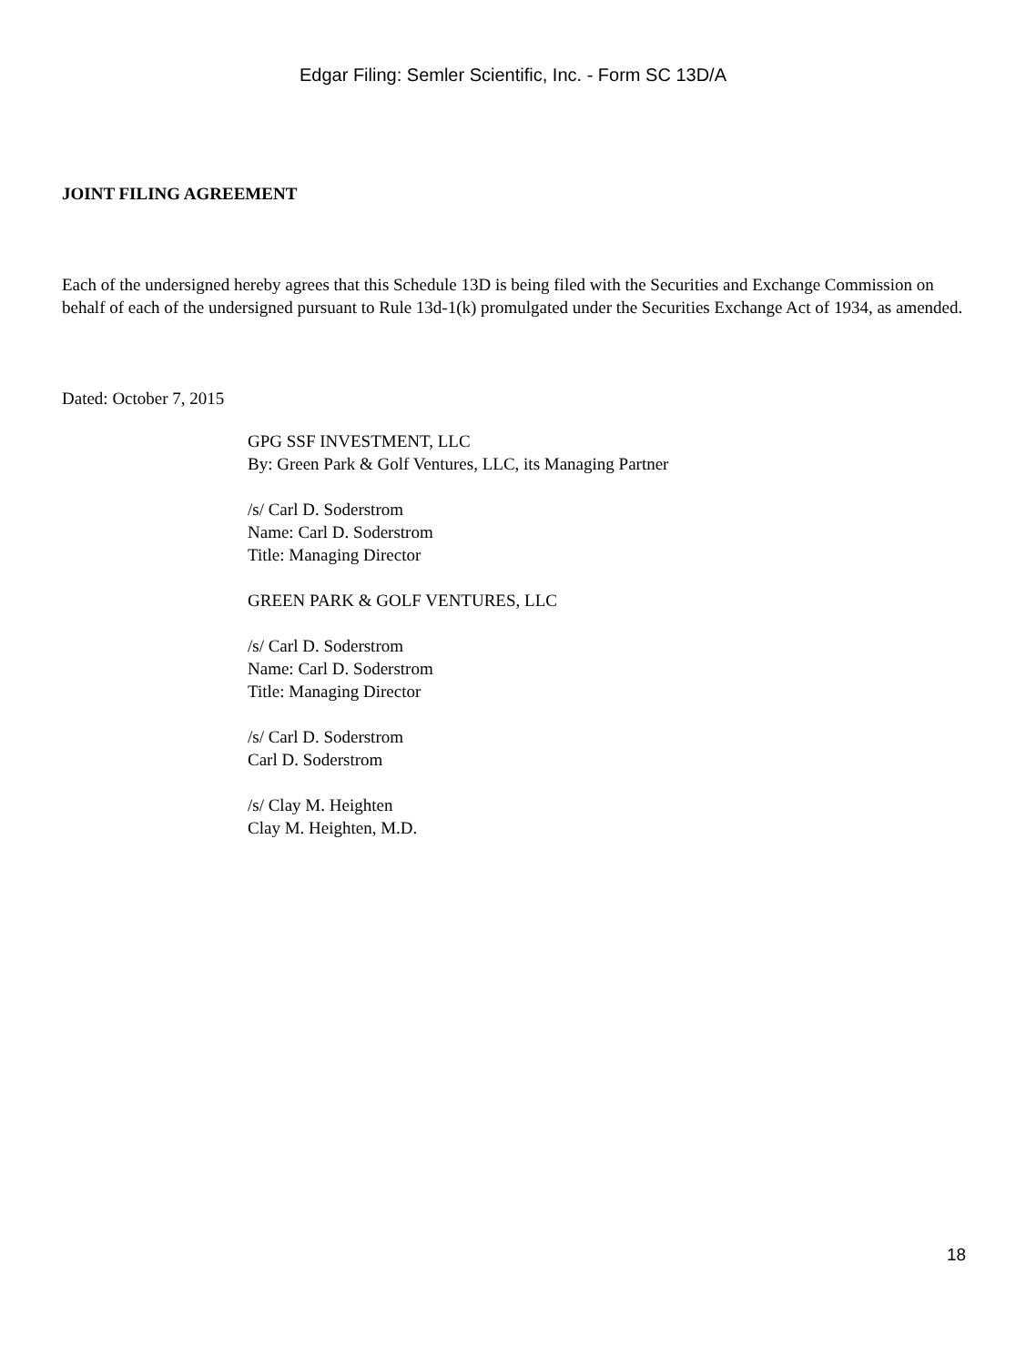Edgar Filing: Semler Scientific, Inc. - Form SC 13D/A
JOINT FILING AGREEMENT
Each of the undersigned hereby agrees that this Schedule 13D is being filed with the Securities and Exchange Commission on behalf of each of the undersigned pursuant to Rule 13d-1(k) promulgated under the Securities Exchange Act of 1934, as amended.
Dated: October 7, 2015
GPG SSF INVESTMENT, LLC
By: Green Park & Golf Ventures, LLC, its Managing Partner
/s/ Carl D. Soderstrom
Name: Carl D. Soderstrom
Title: Managing Director
GREEN PARK & GOLF VENTURES, LLC
/s/ Carl D. Soderstrom
Name: Carl D. Soderstrom
Title: Managing Director
/s/ Carl D. Soderstrom
Carl D. Soderstrom
/s/ Clay M. Heighten
Clay M. Heighten, M.D.
18